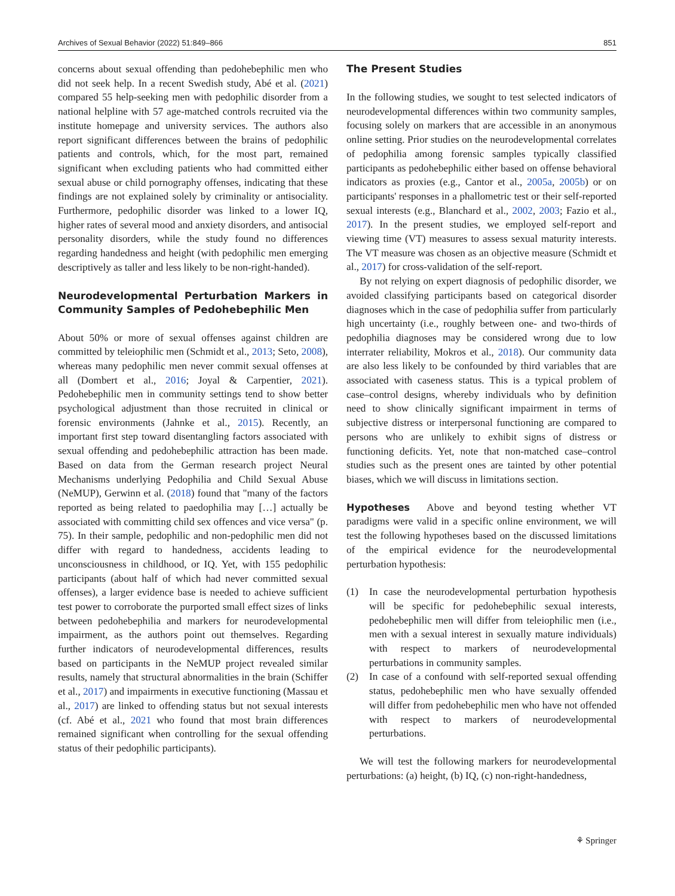Archives of Sexual Behavior (2022) 51:849–866 851
concerns about sexual offending than pedohebephilic men who did not seek help. In a recent Swedish study, Abé et al. (2021) compared 55 help-seeking men with pedophilic disorder from a national helpline with 57 age-matched controls recruited via the institute homepage and university services. The authors also report significant differences between the brains of pedophilic patients and controls, which, for the most part, remained significant when excluding patients who had committed either sexual abuse or child pornography offenses, indicating that these findings are not explained solely by criminality or antisociality. Furthermore, pedophilic disorder was linked to a lower IQ, higher rates of several mood and anxiety disorders, and antisocial personality disorders, while the study found no differences regarding handedness and height (with pedophilic men emerging descriptively as taller and less likely to be non-right-handed).
Neurodevelopmental Perturbation Markers in Community Samples of Pedohebephilic Men
About 50% or more of sexual offenses against children are committed by teleiophilic men (Schmidt et al., 2013; Seto, 2008), whereas many pedophilic men never commit sexual offenses at all (Dombert et al., 2016; Joyal & Carpentier, 2021). Pedohebephilic men in community settings tend to show better psychological adjustment than those recruited in clinical or forensic environments (Jahnke et al., 2015). Recently, an important first step toward disentangling factors associated with sexual offending and pedohebephilic attraction has been made. Based on data from the German research project Neural Mechanisms underlying Pedophilia and Child Sexual Abuse (NeMUP), Gerwinn et al. (2018) found that "many of the factors reported as being related to paedophilia may […] actually be associated with committing child sex offences and vice versa" (p. 75). In their sample, pedophilic and non-pedophilic men did not differ with regard to handedness, accidents leading to unconsciousness in childhood, or IQ. Yet, with 155 pedophilic participants (about half of which had never committed sexual offenses), a larger evidence base is needed to achieve sufficient test power to corroborate the purported small effect sizes of links between pedohebephilia and markers for neurodevelopmental impairment, as the authors point out themselves. Regarding further indicators of neurodevelopmental differences, results based on participants in the NeMUP project revealed similar results, namely that structural abnormalities in the brain (Schiffer et al., 2017) and impairments in executive functioning (Massau et al., 2017) are linked to offending status but not sexual interests (cf. Abé et al., 2021 who found that most brain differences remained significant when controlling for the sexual offending status of their pedophilic participants).
The Present Studies
In the following studies, we sought to test selected indicators of neurodevelopmental differences within two community samples, focusing solely on markers that are accessible in an anonymous online setting. Prior studies on the neurodevelopmental correlates of pedophilia among forensic samples typically classified participants as pedohebephilic either based on offense behavioral indicators as proxies (e.g., Cantor et al., 2005a, 2005b) or on participants' responses in a phallometric test or their self-reported sexual interests (e.g., Blanchard et al., 2002, 2003; Fazio et al., 2017). In the present studies, we employed self-report and viewing time (VT) measures to assess sexual maturity interests. The VT measure was chosen as an objective measure (Schmidt et al., 2017) for cross-validation of the self-report.
By not relying on expert diagnosis of pedophilic disorder, we avoided classifying participants based on categorical disorder diagnoses which in the case of pedophilia suffer from particularly high uncertainty (i.e., roughly between one- and two-thirds of pedophilia diagnoses may be considered wrong due to low interrater reliability, Mokros et al., 2018). Our community data are also less likely to be confounded by third variables that are associated with caseness status. This is a typical problem of case–control designs, whereby individuals who by definition need to show clinically significant impairment in terms of subjective distress or interpersonal functioning are compared to persons who are unlikely to exhibit signs of distress or functioning deficits. Yet, note that non-matched case–control studies such as the present ones are tainted by other potential biases, which we will discuss in limitations section.
Hypotheses Above and beyond testing whether VT paradigms were valid in a specific online environment, we will test the following hypotheses based on the discussed limitations of the empirical evidence for the neurodevelopmental perturbation hypothesis:
(1) In case the neurodevelopmental perturbation hypothesis will be specific for pedohebephilic sexual interests, pedohebephilic men will differ from teleiophilic men (i.e., men with a sexual interest in sexually mature individuals) with respect to markers of neurodevelopmental perturbations in community samples.
(2) In case of a confound with self-reported sexual offending status, pedohebephilic men who have sexually offended will differ from pedohebephilic men who have not offended with respect to markers of neurodevelopmental perturbations.
We will test the following markers for neurodevelopmental perturbations: (a) height, (b) IQ, (c) non-right-handedness,
⚘ Springer